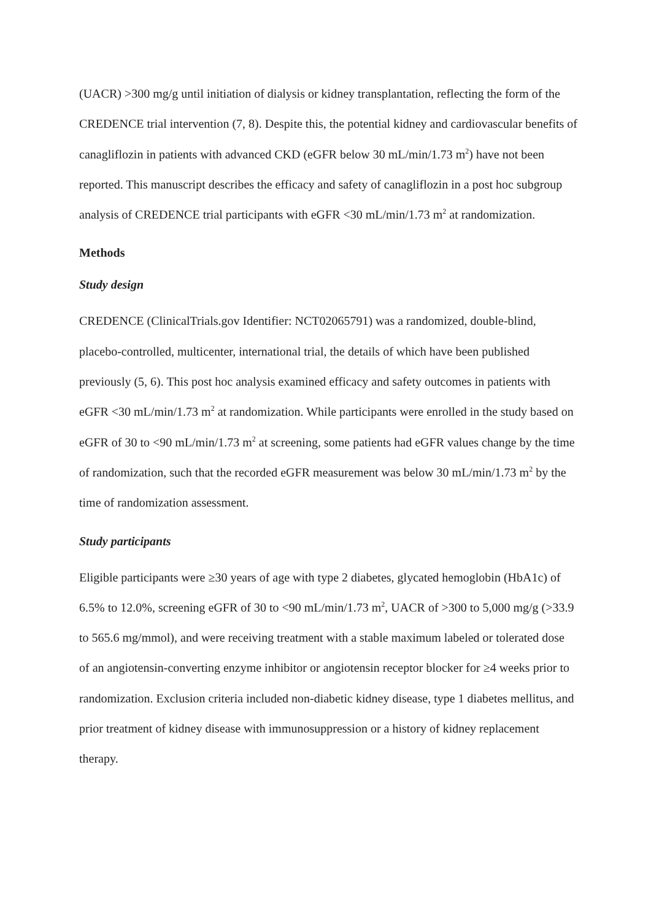(UACR) >300 mg/g until initiation of dialysis or kidney transplantation, reflecting the form of the CREDENCE trial intervention (7, 8). Despite this, the potential kidney and cardiovascular benefits of canagliflozin in patients with advanced CKD (eGFR below 30 mL/min/1.73 m<sup>2</sup>) have not been reported. This manuscript describes the efficacy and safety of canagliflozin in a post hoc subgroup analysis of CREDENCE trial participants with eGFR <30 mL/min/1.73 m<sup>2</sup> at randomization.
Methods
Study design
CREDENCE (ClinicalTrials.gov Identifier: NCT02065791) was a randomized, double-blind, placebo-controlled, multicenter, international trial, the details of which have been published previously (5, 6). This post hoc analysis examined efficacy and safety outcomes in patients with eGFR <30 mL/min/1.73 m<sup>2</sup> at randomization. While participants were enrolled in the study based on eGFR of 30 to <90 mL/min/1.73 m<sup>2</sup> at screening, some patients had eGFR values change by the time of randomization, such that the recorded eGFR measurement was below 30 mL/min/1.73 m<sup>2</sup> by the time of randomization assessment.
Study participants
Eligible participants were ≥30 years of age with type 2 diabetes, glycated hemoglobin (HbA1c) of 6.5% to 12.0%, screening eGFR of 30 to <90 mL/min/1.73 m<sup>2</sup>, UACR of >300 to 5,000 mg/g (>33.9 to 565.6 mg/mmol), and were receiving treatment with a stable maximum labeled or tolerated dose of an angiotensin-converting enzyme inhibitor or angiotensin receptor blocker for ≥4 weeks prior to randomization. Exclusion criteria included non-diabetic kidney disease, type 1 diabetes mellitus, and prior treatment of kidney disease with immunosuppression or a history of kidney replacement therapy.